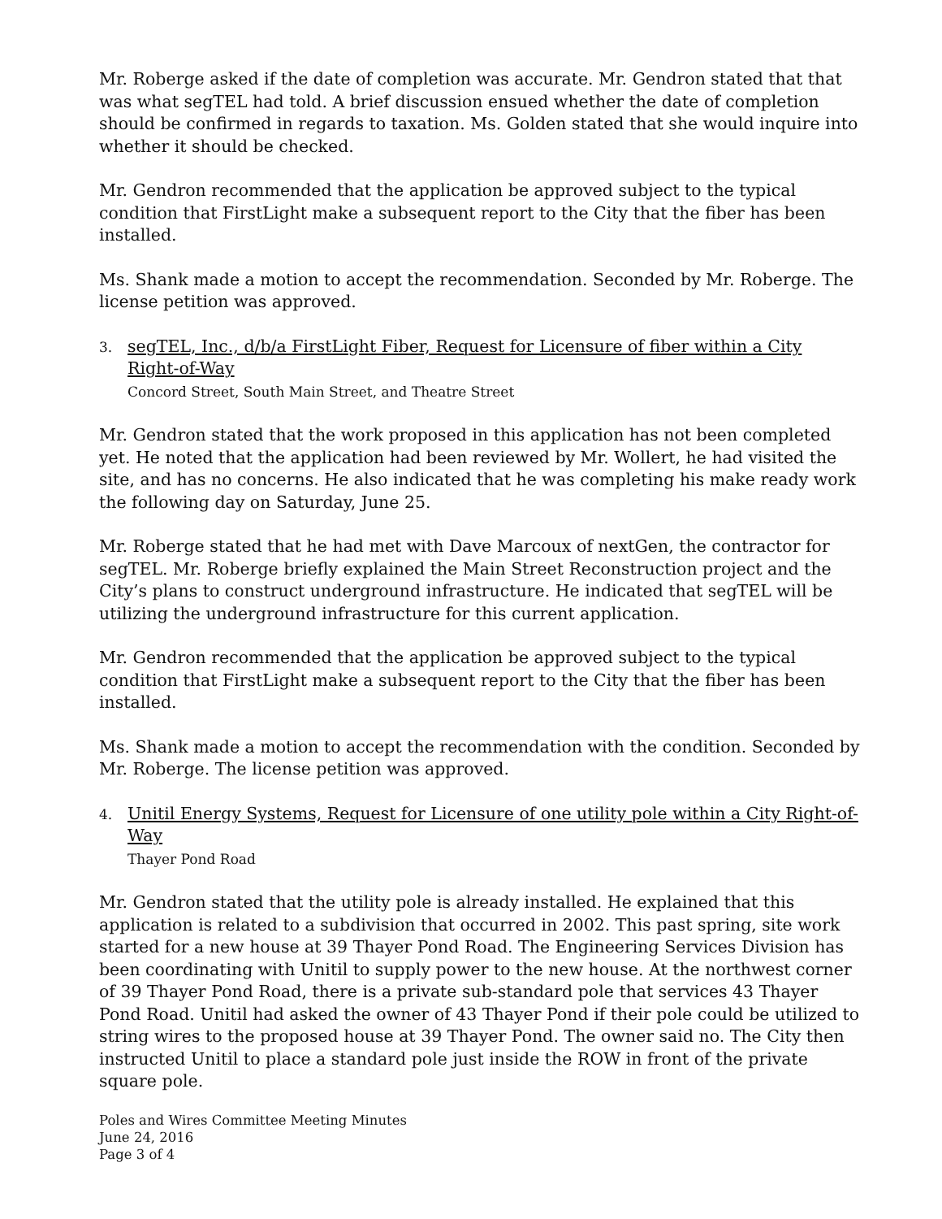Mr. Roberge asked if the date of completion was accurate. Mr. Gendron stated that that was what segTEL had told. A brief discussion ensued whether the date of completion should be confirmed in regards to taxation. Ms. Golden stated that she would inquire into whether it should be checked.
Mr. Gendron recommended that the application be approved subject to the typical condition that FirstLight make a subsequent report to the City that the fiber has been installed.
Ms. Shank made a motion to accept the recommendation. Seconded by Mr. Roberge. The license petition was approved.
3. segTEL, Inc., d/b/a FirstLight Fiber, Request for Licensure of fiber within a City Right-of-Way
Concord Street, South Main Street, and Theatre Street
Mr. Gendron stated that the work proposed in this application has not been completed yet. He noted that the application had been reviewed by Mr. Wollert, he had visited the site, and has no concerns. He also indicated that he was completing his make ready work the following day on Saturday, June 25.
Mr. Roberge stated that he had met with Dave Marcoux of nextGen, the contractor for segTEL. Mr. Roberge briefly explained the Main Street Reconstruction project and the City’s plans to construct underground infrastructure. He indicated that segTEL will be utilizing the underground infrastructure for this current application.
Mr. Gendron recommended that the application be approved subject to the typical condition that FirstLight make a subsequent report to the City that the fiber has been installed.
Ms. Shank made a motion to accept the recommendation with the condition. Seconded by Mr. Roberge. The license petition was approved.
4. Unitil Energy Systems, Request for Licensure of one utility pole within a City Right-of-Way
Thayer Pond Road
Mr. Gendron stated that the utility pole is already installed. He explained that this application is related to a subdivision that occurred in 2002. This past spring, site work started for a new house at 39 Thayer Pond Road. The Engineering Services Division has been coordinating with Unitil to supply power to the new house. At the northwest corner of 39 Thayer Pond Road, there is a private sub-standard pole that services 43 Thayer Pond Road. Unitil had asked the owner of 43 Thayer Pond if their pole could be utilized to string wires to the proposed house at 39 Thayer Pond. The owner said no. The City then instructed Unitil to place a standard pole just inside the ROW in front of the private square pole.
Poles and Wires Committee Meeting Minutes
June 24, 2016
Page 3 of 4